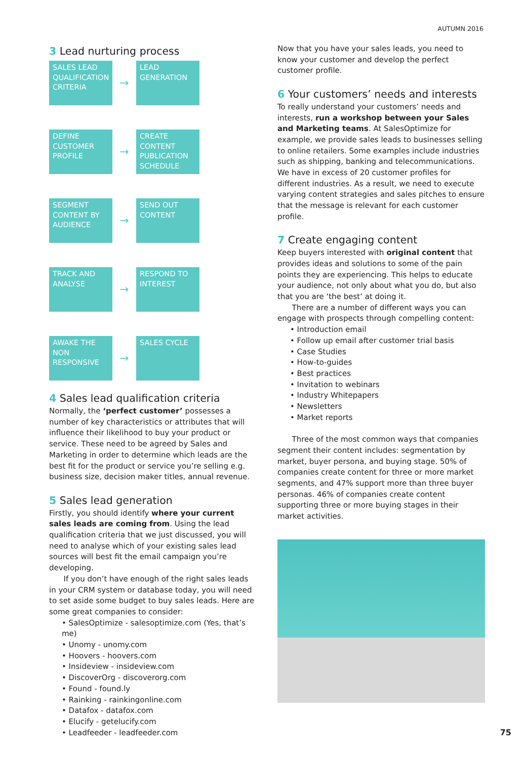AUTUMN 2016
3 Lead nurturing process
SALES LEAD QUALIFICATION CRITERIA
→
LEAD GENERATION
DEFINE CUSTOMER PROFILE
→
CREATE CONTENT PUBLICATION SCHEDULE
SEGMENT CONTENT BY AUDIENCE
→
SEND OUT CONTENT
TRACK AND ANALYSE
→
RESPOND TO INTEREST
AWAKE THE NON RESPONSIVE
→
SALES CYCLE
4 Sales lead qualification criteria
Normally, the ‘perfect customer’ possesses a number of key characteristics or attributes that will influence their likelihood to buy your product or service. These need to be agreed by Sales and Marketing in order to determine which leads are the best fit for the product or service you’re selling e.g. business size, decision maker titles, annual revenue.
5 Sales lead generation
Firstly, you should identify where your current sales leads are coming from. Using the lead qualification criteria that we just discussed, you will need to analyse which of your existing sales lead sources will best fit the email campaign you’re developing.
If you don’t have enough of the right sales leads in your CRM system or database today, you will need to set aside some budget to buy sales leads. Here are some great companies to consider:
• SalesOptimize - salesoptimize.com (Yes, that’s me)
• Unomy - unomy.com
• Hoovers - hoovers.com
• Insideview - insideview.com
• DiscoverOrg - discoverorg.com
• Found - found.ly
• Rainking - rainkingonline.com
• Datafox - datafox.com
• Elucify - getelucify.com
• Leadfeeder - leadfeeder.com
Now that you have your sales leads, you need to know your customer and develop the perfect customer profile.
6 Your customers’ needs and interests
To really understand your customers’ needs and interests, run a workshop between your Sales and Marketing teams. At SalesOptimize for example, we provide sales leads to businesses selling to online retailers. Some examples include industries such as shipping, banking and telecommunications. We have in excess of 20 customer profiles for different industries. As a result, we need to execute varying content strategies and sales pitches to ensure that the message is relevant for each customer profile.
7 Create engaging content
Keep buyers interested with original content that provides ideas and solutions to some of the pain points they are experiencing. This helps to educate your audience, not only about what you do, but also that you are ‘the best’ at doing it.
There are a number of different ways you can engage with prospects through compelling content:
• Introduction email
• Follow up email after customer trial basis
• Case Studies
• How-to-guides
• Best practices
• Invitation to webinars
• Industry Whitepapers
• Newsletters
• Market reports
Three of the most common ways that companies segment their content includes: segmentation by market, buyer persona, and buying stage. 50% of companies create content for three or more market segments, and 47% support more than three buyer personas. 46% of companies create content supporting three or more buying stages in their market activities.
75